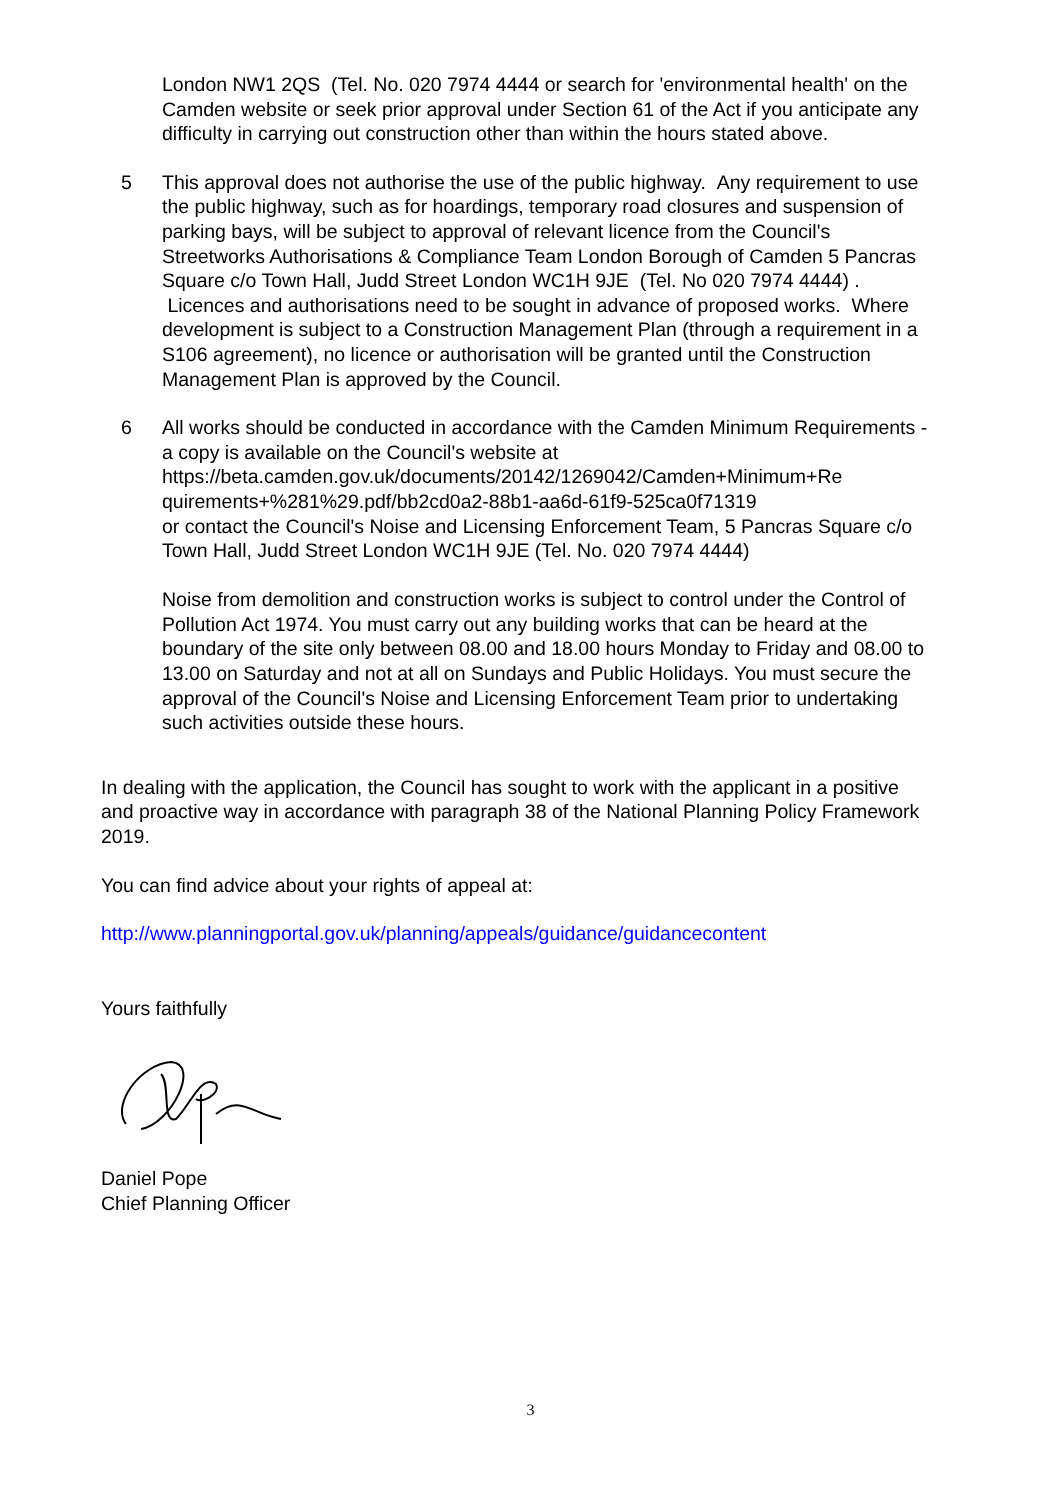London NW1 2QS (Tel. No. 020 7974 4444 or search for 'environmental health' on the Camden website or seek prior approval under Section 61 of the Act if you anticipate any difficulty in carrying out construction other than within the hours stated above.
5 This approval does not authorise the use of the public highway. Any requirement to use the public highway, such as for hoardings, temporary road closures and suspension of parking bays, will be subject to approval of relevant licence from the Council's Streetworks Authorisations & Compliance Team London Borough of Camden 5 Pancras Square c/o Town Hall, Judd Street London WC1H 9JE (Tel. No 020 7974 4444) . Licences and authorisations need to be sought in advance of proposed works. Where development is subject to a Construction Management Plan (through a requirement in a S106 agreement), no licence or authorisation will be granted until the Construction Management Plan is approved by the Council.
6 All works should be conducted in accordance with the Camden Minimum Requirements - a copy is available on the Council's website at https://beta.camden.gov.uk/documents/20142/1269042/Camden+Minimum+Re quirements+%281%29.pdf/bb2cd0a2-88b1-aa6d-61f9-525ca0f71319
or contact the Council's Noise and Licensing Enforcement Team, 5 Pancras Square c/o Town Hall, Judd Street London WC1H 9JE (Tel. No. 020 7974 4444)
Noise from demolition and construction works is subject to control under the Control of Pollution Act 1974. You must carry out any building works that can be heard at the boundary of the site only between 08.00 and 18.00 hours Monday to Friday and 08.00 to 13.00 on Saturday and not at all on Sundays and Public Holidays. You must secure the approval of the Council's Noise and Licensing Enforcement Team prior to undertaking such activities outside these hours.
In dealing with the application, the Council has sought to work with the applicant in a positive and proactive way in accordance with paragraph 38 of the National Planning Policy Framework 2019.
You can find advice about your rights of appeal at:
http://www.planningportal.gov.uk/planning/appeals/guidance/guidancecontent
Yours faithfully
Daniel Pope
Chief Planning Officer
3